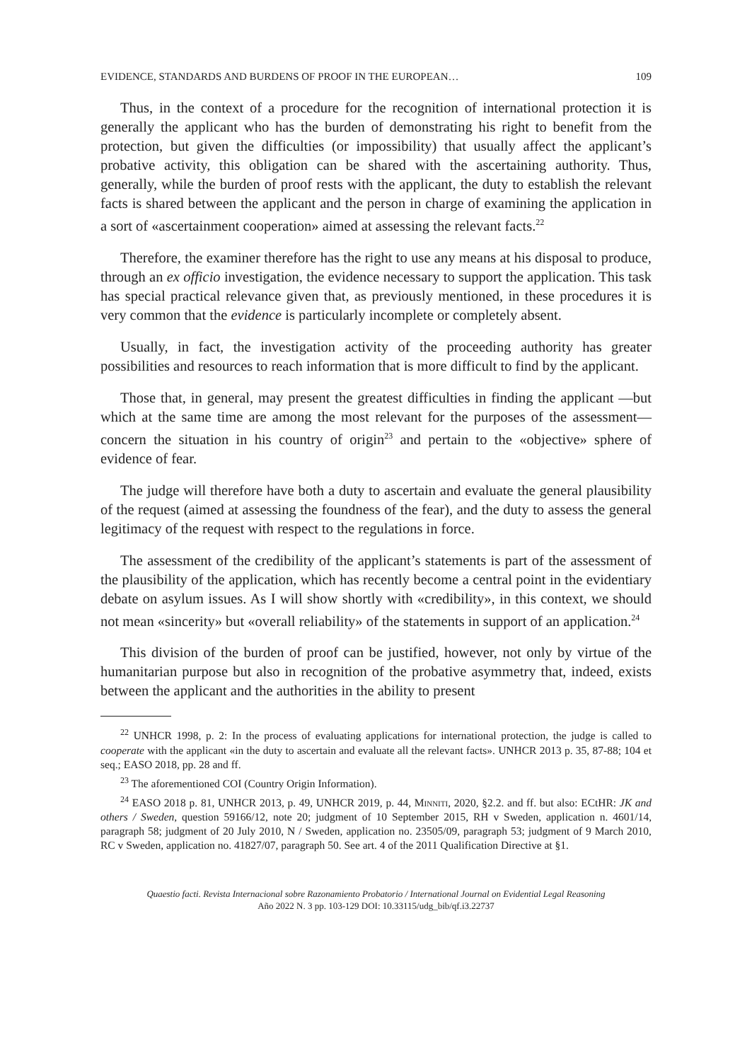EVIDENCE, STANDARDS AND BURDENS OF PROOF IN THE EUROPEAN… 109
Thus, in the context of a procedure for the recognition of international protection it is generally the applicant who has the burden of demonstrating his right to benefit from the protection, but given the difficulties (or impossibility) that usually affect the applicant’s probative activity, this obligation can be shared with the ascertaining authority. Thus, generally, while the burden of proof rests with the applicant, the duty to establish the relevant facts is shared between the applicant and the person in charge of examining the application in a sort of «ascertainment cooperation» aimed at assessing the relevant facts.<sup>22</sup>
Therefore, the examiner therefore has the right to use any means at his disposal to produce, through an ex officio investigation, the evidence necessary to support the application. This task has special practical relevance given that, as previously mentioned, in these procedures it is very common that the evidence is particularly incomplete or completely absent.
Usually, in fact, the investigation activity of the proceeding authority has greater possibilities and resources to reach information that is more difficult to find by the applicant.
Those that, in general, may present the greatest difficulties in finding the applicant —but which at the same time are among the most relevant for the purposes of the assessment— concern the situation in his country of origin<sup>23</sup> and pertain to the «objective» sphere of evidence of fear.
The judge will therefore have both a duty to ascertain and evaluate the general plausibility of the request (aimed at assessing the foundness of the fear), and the duty to assess the general legitimacy of the request with respect to the regulations in force.
The assessment of the credibility of the applicant’s statements is part of the assessment of the plausibility of the application, which has recently become a central point in the evidentiary debate on asylum issues. As I will show shortly with «credibility», in this context, we should not mean «sincerity» but «overall reliability» of the statements in support of an application.<sup>24</sup>
This division of the burden of proof can be justified, however, not only by virtue of the humanitarian purpose but also in recognition of the probative asymmetry that, indeed, exists between the applicant and the authorities in the ability to present
<sup>22</sup> UNHCR 1998, p. 2: In the process of evaluating applications for international protection, the judge is called to cooperate with the applicant «in the duty to ascertain and evaluate all the relevant facts». UNHCR 2013 p. 35, 87-88; 104 et seq.; EASO 2018, pp. 28 and ff.
<sup>23</sup> The aforementioned COI (Country Origin Information).
<sup>24</sup> EASO 2018 p. 81, UNHCR 2013, p. 49, UNHCR 2019, p. 44, Minniti, 2020, §2.2. and ff. but also: ECtHR: JK and others / Sweden, question 59166/12, note 20; judgment of 10 September 2015, RH v Sweden, application n. 4601/14, paragraph 58; judgment of 20 July 2010, N / Sweden, application no. 23505/09, paragraph 53; judgment of 9 March 2010, RC v Sweden, application no. 41827/07, paragraph 50. See art. 4 of the 2011 Qualification Directive at §1.
Quaestio facti. Revista Internacional sobre Razonamiento Probatorio / International Journal on Evidential Legal Reasoning
Año 2022 N. 3 pp. 103-129 DOI: 10.33115/udg_bib/qf.i3.22737